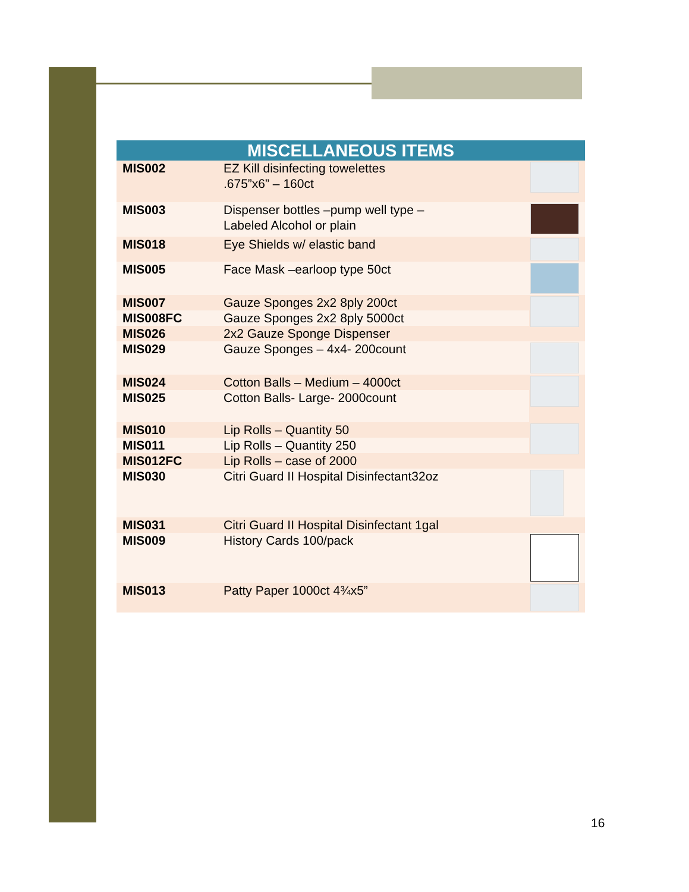| MISCELLANEOUS ITEMS | | |
| --- | --- | --- |
| MIS002 | EZ Kill disinfecting towelettes .675”x6” – 160ct | |
| MIS003 | Dispenser bottles –pump well type – Labeled Alcohol or plain | |
| MIS018 | Eye Shields w/ elastic band | |
| MIS005 | Face Mask –earloop type 50ct | |
| MIS007 | Gauze Sponges 2x2 8ply 200ct | |
| MIS008FC | Gauze Sponges 2x2 8ply 5000ct | |
| MIS026 | 2x2 Gauze Sponge Dispenser | |
| MIS029 | Gauze Sponges – 4x4- 200count | |
| MIS024 | Cotton Balls – Medium – 4000ct | |
| MIS025 | Cotton Balls- Large- 2000count | |
| MIS010 | Lip Rolls – Quantity 50 | |
| MIS011 | Lip Rolls – Quantity 250 | |
| MIS012FC | Lip Rolls – case of 2000 | |
| MIS030 | Citri Guard II Hospital Disinfectant32oz | |
| MIS031 | Citri Guard II Hospital Disinfectant 1gal | |
| MIS009 | History Cards 100/pack | |
| MIS013 | Patty Paper 1000ct 4¾x5” | |
16